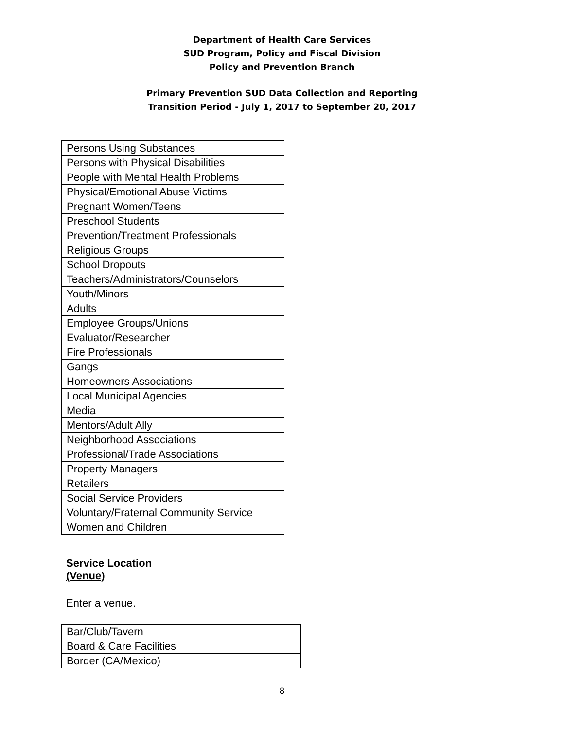Department of Health Care Services
SUD Program, Policy and Fiscal Division
Policy and Prevention Branch
Primary Prevention SUD Data Collection and Reporting
Transition Period - July 1, 2017 to September 20, 2017
| Persons Using Substances |
| Persons with Physical Disabilities |
| People with Mental Health Problems |
| Physical/Emotional Abuse Victims |
| Pregnant Women/Teens |
| Preschool Students |
| Prevention/Treatment Professionals |
| Religious Groups |
| School Dropouts |
| Teachers/Administrators/Counselors |
| Youth/Minors |
| Adults |
| Employee Groups/Unions |
| Evaluator/Researcher |
| Fire Professionals |
| Gangs |
| Homeowners Associations |
| Local Municipal Agencies |
| Media |
| Mentors/Adult Ally |
| Neighborhood Associations |
| Professional/Trade Associations |
| Property Managers |
| Retailers |
| Social Service Providers |
| Voluntary/Fraternal Community Service |
| Women and Children |
Service Location
(Venue)
Enter a venue.
| Bar/Club/Tavern |
| Board & Care Facilities |
| Border (CA/Mexico) |
8